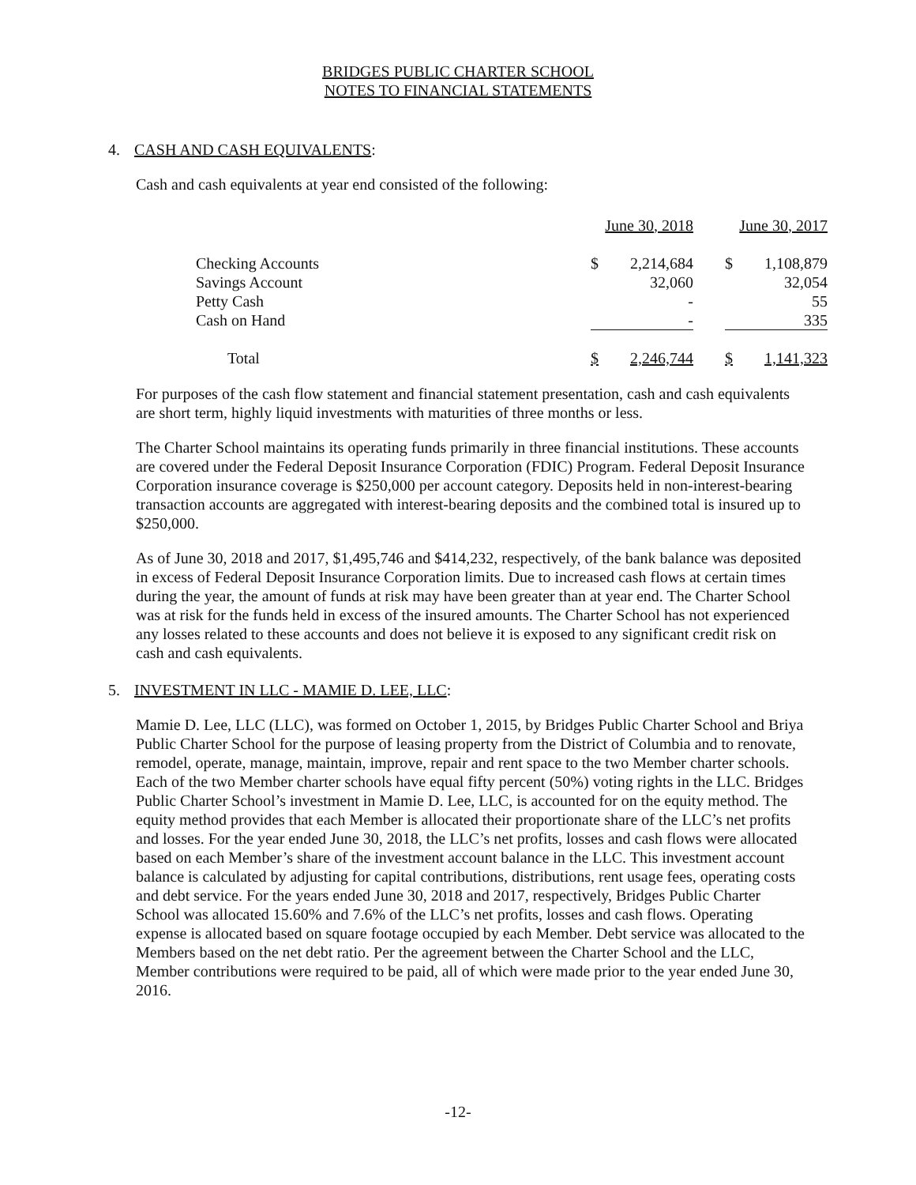BRIDGES PUBLIC CHARTER SCHOOL
NOTES TO FINANCIAL STATEMENTS
4. CASH AND CASH EQUIVALENTS:
Cash and cash equivalents at year end consisted of the following:
| | June 30, 2018 | | | June 30, 2017 | |
| Checking Accounts | $ | 2,214,684 | | $ | 1,108,879 |
| Savings Account | | 32,060 | | | 32,054 |
| Petty Cash | | - | | | 55 |
| Cash on Hand | | - | | | 335 |
| Total | $ | 2,246,744 | | $ | 1,141,323 |
For purposes of the cash flow statement and financial statement presentation, cash and cash equivalents are short term, highly liquid investments with maturities of three months or less.
The Charter School maintains its operating funds primarily in three financial institutions. These accounts are covered under the Federal Deposit Insurance Corporation (FDIC) Program. Federal Deposit Insurance Corporation insurance coverage is $250,000 per account category. Deposits held in non-interest-bearing transaction accounts are aggregated with interest-bearing deposits and the combined total is insured up to $250,000.
As of June 30, 2018 and 2017, $1,495,746 and $414,232, respectively, of the bank balance was deposited in excess of Federal Deposit Insurance Corporation limits. Due to increased cash flows at certain times during the year, the amount of funds at risk may have been greater than at year end. The Charter School was at risk for the funds held in excess of the insured amounts. The Charter School has not experienced any losses related to these accounts and does not believe it is exposed to any significant credit risk on cash and cash equivalents.
5. INVESTMENT IN LLC - MAMIE D. LEE, LLC:
Mamie D. Lee, LLC (LLC), was formed on October 1, 2015, by Bridges Public Charter School and Briya Public Charter School for the purpose of leasing property from the District of Columbia and to renovate, remodel, operate, manage, maintain, improve, repair and rent space to the two Member charter schools. Each of the two Member charter schools have equal fifty percent (50%) voting rights in the LLC. Bridges Public Charter School’s investment in Mamie D. Lee, LLC, is accounted for on the equity method. The equity method provides that each Member is allocated their proportionate share of the LLC’s net profits and losses. For the year ended June 30, 2018, the LLC’s net profits, losses and cash flows were allocated based on each Member’s share of the investment account balance in the LLC. This investment account balance is calculated by adjusting for capital contributions, distributions, rent usage fees, operating costs and debt service. For the years ended June 30, 2018 and 2017, respectively, Bridges Public Charter School was allocated 15.60% and 7.6% of the LLC’s net profits, losses and cash flows. Operating expense is allocated based on square footage occupied by each Member. Debt service was allocated to the Members based on the net debt ratio. Per the agreement between the Charter School and the LLC, Member contributions were required to be paid, all of which were made prior to the year ended June 30, 2016.
-12-